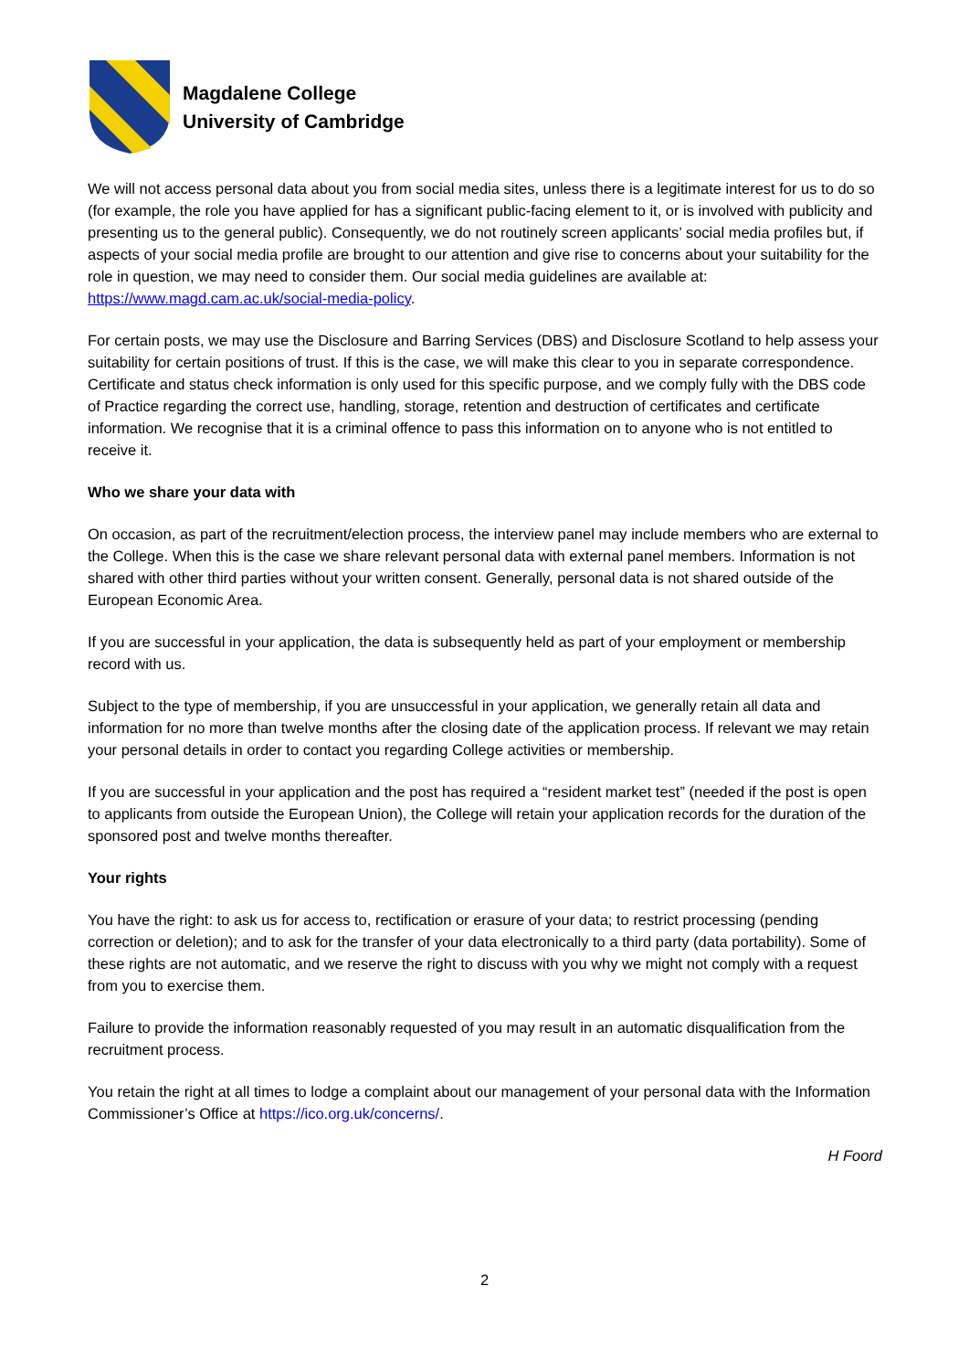Magdalene College
University of Cambridge
We will not access personal data about you from social media sites, unless there is a legitimate interest for us to do so (for example, the role you have applied for has a significant public-facing element to it, or is involved with publicity and presenting us to the general public). Consequently, we do not routinely screen applicants’ social media profiles but, if aspects of your social media profile are brought to our attention and give rise to concerns about your suitability for the role in question, we may need to consider them. Our social media guidelines are available at: https://www.magd.cam.ac.uk/social-media-policy.
For certain posts, we may use the Disclosure and Barring Services (DBS) and Disclosure Scotland to help assess your suitability for certain positions of trust. If this is the case, we will make this clear to you in separate correspondence. Certificate and status check information is only used for this specific purpose, and we comply fully with the DBS code of Practice regarding the correct use, handling, storage, retention and destruction of certificates and certificate information. We recognise that it is a criminal offence to pass this information on to anyone who is not entitled to receive it.
Who we share your data with
On occasion, as part of the recruitment/election process, the interview panel may include members who are external to the College. When this is the case we share relevant personal data with external panel members. Information is not shared with other third parties without your written consent. Generally, personal data is not shared outside of the European Economic Area.
If you are successful in your application, the data is subsequently held as part of your employment or membership record with us.
Subject to the type of membership, if you are unsuccessful in your application, we generally retain all data and information for no more than twelve months after the closing date of the application process. If relevant we may retain your personal details in order to contact you regarding College activities or membership.
If you are successful in your application and the post has required a “resident market test” (needed if the post is open to applicants from outside the European Union), the College will retain your application records for the duration of the sponsored post and twelve months thereafter.
Your rights
You have the right: to ask us for access to, rectification or erasure of your data; to restrict processing (pending correction or deletion); and to ask for the transfer of your data electronically to a third party (data portability). Some of these rights are not automatic, and we reserve the right to discuss with you why we might not comply with a request from you to exercise them.
Failure to provide the information reasonably requested of you may result in an automatic disqualification from the recruitment process.
You retain the right at all times to lodge a complaint about our management of your personal data with the Information Commissioner’s Office at https://ico.org.uk/concerns/.
H Foord
2